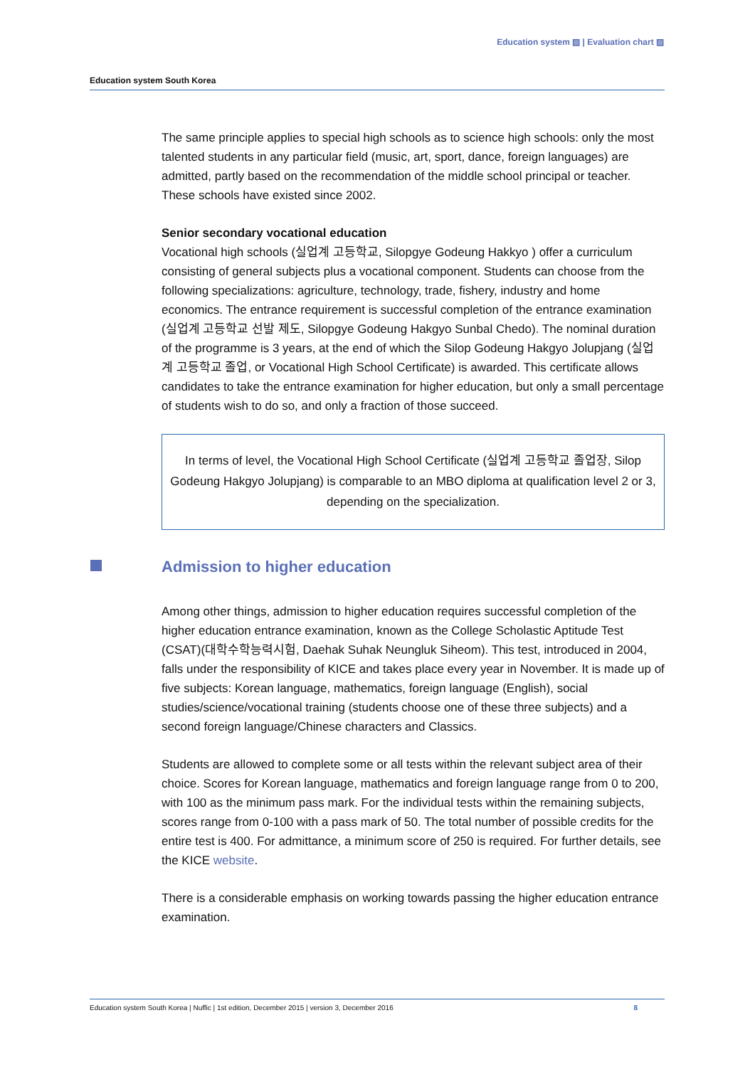Education system ▨ | Evaluation chart ▨
Education system South Korea
The same principle applies to special high schools as to science high schools: only the most talented students in any particular field (music, art, sport, dance, foreign languages) are admitted, partly based on the recommendation of the middle school principal or teacher. These schools have existed since 2002.
Senior secondary vocational education
Vocational high schools (실업계 고등학교, Silopgye Godeung Hakkyo ) offer a curriculum consisting of general subjects plus a vocational component. Students can choose from the following specializations: agriculture, technology, trade, fishery, industry and home economics. The entrance requirement is successful completion of the entrance examination (실업계 고등학교 선발 제도, Silopgye Godeung Hakgyo Sunbal Chedo). The nominal duration of the programme is 3 years, at the end of which the Silop Godeung Hakgyo Jolupjang (실업계 고등학교 졸업, or Vocational High School Certificate) is awarded. This certificate allows candidates to take the entrance examination for higher education, but only a small percentage of students wish to do so, and only a fraction of those succeed.
In terms of level, the Vocational High School Certificate (실업계 고등학교 졸업장, Silop Godeung Hakgyo Jolupjang) is comparable to an MBO diploma at qualification level 2 or 3, depending on the specialization.
Admission to higher education
Among other things, admission to higher education requires successful completion of the higher education entrance examination, known as the College Scholastic Aptitude Test (CSAT)(대학수학능력시험, Daehak Suhak Neungluk Siheom). This test, introduced in 2004, falls under the responsibility of KICE and takes place every year in November. It is made up of five subjects: Korean language, mathematics, foreign language (English), social studies/science/vocational training (students choose one of these three subjects) and a second foreign language/Chinese characters and Classics.
Students are allowed to complete some or all tests within the relevant subject area of their choice. Scores for Korean language, mathematics and foreign language range from 0 to 200, with 100 as the minimum pass mark. For the individual tests within the remaining subjects, scores range from 0-100 with a pass mark of 50. The total number of possible credits for the entire test is 400. For admittance, a minimum score of 250 is required. For further details, see the KICE website.
There is a considerable emphasis on working towards passing the higher education entrance examination.
Education system South Korea | Nuffic | 1st edition, December 2015 | version 3, December 2016 8